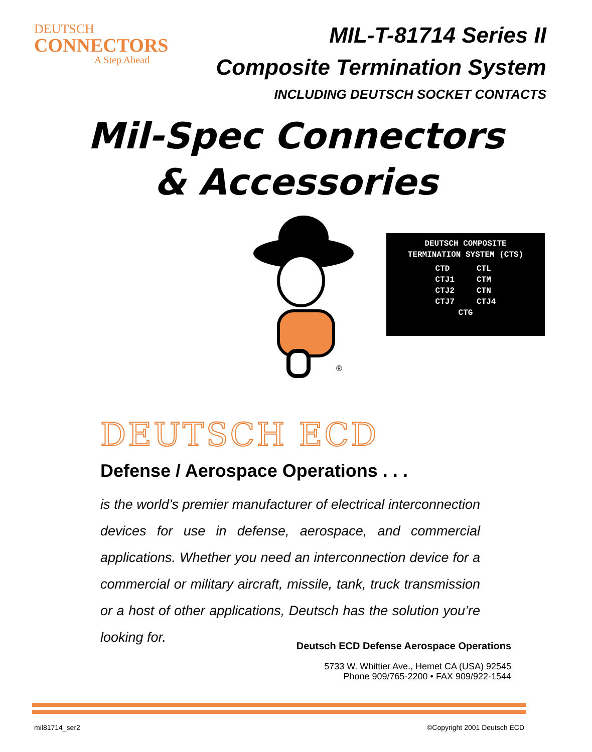DEUTSCH
CONNECTORS
A Step Ahead
MIL-T-81714 Series II
Composite Termination System
INCLUDING DEUTSCH SOCKET CONTACTS
Mil-Spec Connectors
& Accessories
®
DEUTSCH COMPOSITE
TERMINATION SYSTEM (CTS)
| CTD | CTL |
| CTJ1 | CTM |
| CTJ2 | CTN |
| CTJ7 | CTJ4 |
| CTG | |
DEUTSCH ECD
Defense / Aerospace Operations . . .
is the world’s premier manufacturer of electrical interconnection devices for use in defense, aerospace, and commercial applications. Whether you need an interconnection device for a commercial or military aircraft, missile, tank, truck transmission or a host of other applications, Deutsch has the solution you’re looking for.
Deutsch ECD Defense Aerospace Operations
5733 W. Whittier Ave., Hemet CA (USA) 92545
Phone 909/765-2200 • FAX 909/922-1544
mil81714_ser2 ©Copyright 2001 Deutsch ECD